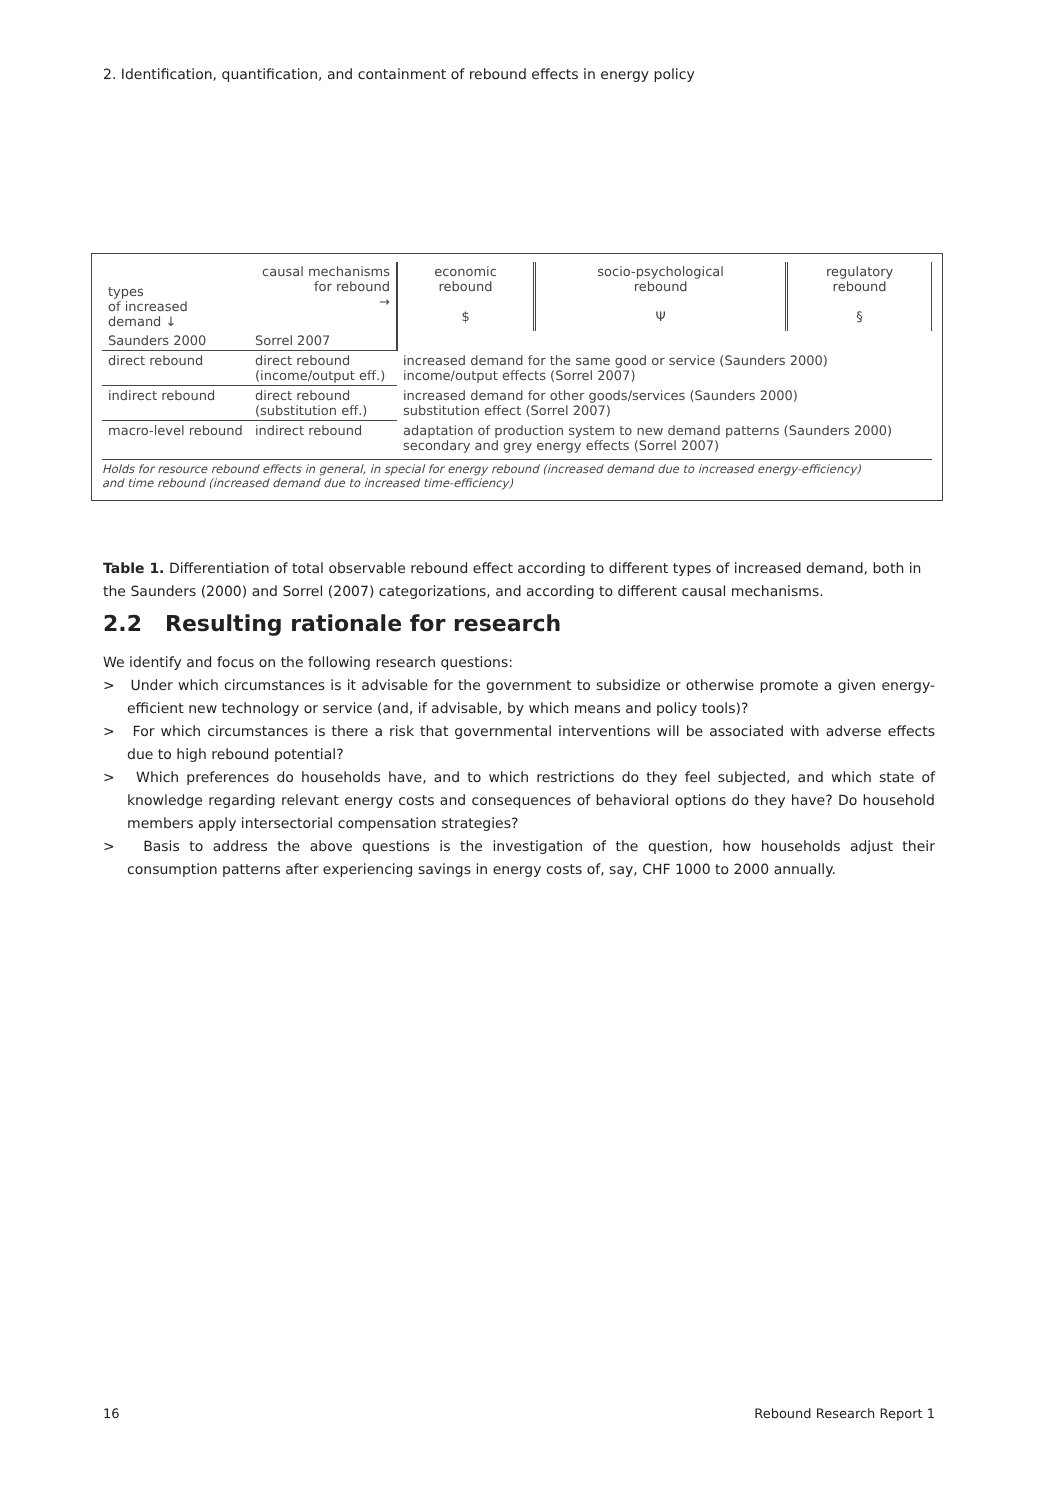2. Identification, quantification, and containment of rebound effects in energy policy
| types of increased demand ↓ | causal mechanisms for rebound → | economic rebound $ | socio-psychological rebound Ψ | regulatory rebound § |
| Saunders 2000 | Sorrel 2007 | | | |
| direct rebound | direct rebound (income/output eff.) | increased demand for the same good or service (Saunders 2000) income/output effects (Sorrel 2007) | | |
| indirect rebound | direct rebound (substitution eff.) | increased demand for other goods/services (Saunders 2000) substitution effect (Sorrel 2007) | | |
| macro-level rebound | indirect rebound | adaptation of production system to new demand patterns (Saunders 2000) secondary and grey energy effects (Sorrel 2007) | | |
Holds for resource rebound effects in general, in special for energy rebound (increased demand due to increased energy-efficiency)
and time rebound (increased demand due to increased time-efficiency)
Table 1. Differentiation of total observable rebound effect according to different types of increased demand, both in the Saunders (2000) and Sorrel (2007) categorizations, and according to different causal mechanisms.
2.2 Resulting rationale for research
We identify and focus on the following research questions:
> Under which circumstances is it advisable for the government to subsidize or otherwise promote a given energy-efficient new technology or service (and, if advisable, by which means and policy tools)?
> For which circumstances is there a risk that governmental interventions will be associated with adverse effects due to high rebound potential?
> Which preferences do households have, and to which restrictions do they feel subjected, and which state of knowledge regarding relevant energy costs and consequences of behavioral options do they have? Do household members apply intersectorial compensation strategies?
> Basis to address the above questions is the investigation of the question, how households adjust their consumption patterns after experiencing savings in energy costs of, say, CHF 1000 to 2000 annually.
16 Rebound Research Report 1